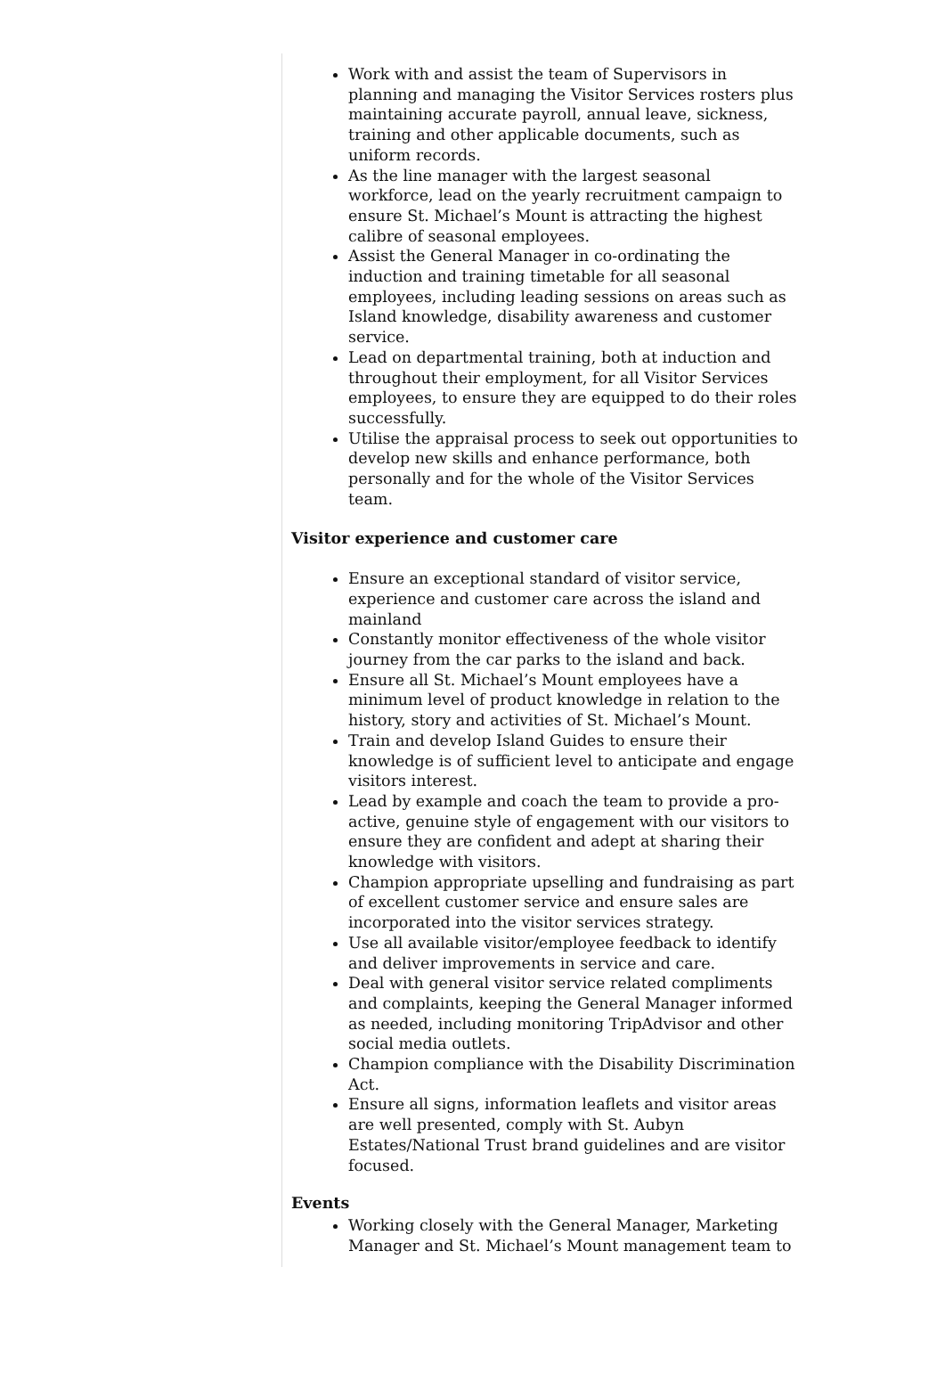Work with and assist the team of Supervisors in planning and managing the Visitor Services rosters plus maintaining accurate payroll, annual leave, sickness, training and other applicable documents, such as uniform records.
As the line manager with the largest seasonal workforce, lead on the yearly recruitment campaign to ensure St. Michael’s Mount is attracting the highest calibre of seasonal employees.
Assist the General Manager in co-ordinating the induction and training timetable for all seasonal employees, including leading sessions on areas such as Island knowledge, disability awareness and customer service.
Lead on departmental training, both at induction and throughout their employment, for all Visitor Services employees, to ensure they are equipped to do their roles successfully.
Utilise the appraisal process to seek out opportunities to develop new skills and enhance performance, both personally and for the whole of the Visitor Services team.
Visitor experience and customer care
Ensure an exceptional standard of visitor service, experience and customer care across the island and mainland
Constantly monitor effectiveness of the whole visitor journey from the car parks to the island and back.
Ensure all St. Michael’s Mount employees have a minimum level of product knowledge in relation to the history, story and activities of St. Michael’s Mount.
Train and develop Island Guides to ensure their knowledge is of sufficient level to anticipate and engage visitors interest.
Lead by example and coach the team to provide a pro-active, genuine style of engagement with our visitors to ensure they are confident and adept at sharing their knowledge with visitors.
Champion appropriate upselling and fundraising as part of excellent customer service and ensure sales are incorporated into the visitor services strategy.
Use all available visitor/employee feedback to identify and deliver improvements in service and care.
Deal with general visitor service related compliments and complaints, keeping the General Manager informed as needed, including monitoring TripAdvisor and other social media outlets.
Champion compliance with the Disability Discrimination Act.
Ensure all signs, information leaflets and visitor areas are well presented, comply with St. Aubyn Estates/National Trust brand guidelines and are visitor focused.
Events
Working closely with the General Manager, Marketing Manager and St. Michael’s Mount management team to